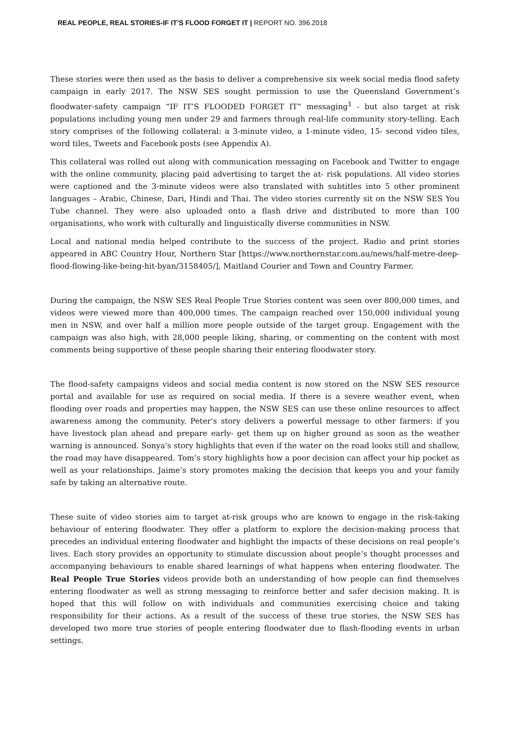REAL PEOPLE, REAL STORIES-IF IT’S FLOOD FORGET IT | REPORT NO. 396.2018
These stories were then used as the basis to deliver a comprehensive six week social media flood safety campaign in early 2017. The NSW SES sought permission to use the Queensland Government’s floodwater-safety campaign “IF IT’S FLOODED FORGET IT” messaging<sup>1</sup> - but also target at risk populations including young men under 29 and farmers through real-life community story-telling. Each story comprises of the following collateral: a 3-minute video, a 1-minute video, 15- second video tiles, word tiles, Tweets and Facebook posts (see Appendix A).
This collateral was rolled out along with communication messaging on Facebook and Twitter to engage with the online community, placing paid advertising to target the at- risk populations. All video stories were captioned and the 3-minute videos were also translated with subtitles into 5 other prominent languages – Arabic, Chinese, Dari, Hindi and Thai. The video stories currently sit on the NSW SES You Tube channel. They were also uploaded onto a flash drive and distributed to more than 100 organisations, who work with culturally and linguistically diverse communities in NSW.
Local and national media helped contribute to the success of the project. Radio and print stories appeared in ABC Country Hour, Northern Star [https://www.northernstar.com.au/news/half-metre-deep-flood-flowing-like-being-hit-byan/3158405/], Maitland Courier and Town and Country Farmer.
During the campaign, the NSW SES Real People True Stories content was seen over 800,000 times, and videos were viewed more than 400,000 times. The campaign reached over 150,000 individual young men in NSW, and over half a million more people outside of the target group. Engagement with the campaign was also high, with 28,000 people liking, sharing, or commenting on the content with most comments being supportive of these people sharing their entering floodwater story.
The flood-safety campaigns videos and social media content is now stored on the NSW SES resource portal and available for use as required on social media. If there is a severe weather event, when flooding over roads and properties may happen, the NSW SES can use these online resources to affect awareness among the community. Peter's story delivers a powerful message to other farmers: if you have livestock plan ahead and prepare early- get them up on higher ground as soon as the weather warning is announced. Sonya's story highlights that even if the water on the road looks still and shallow, the road may have disappeared. Tom’s story highlights how a poor decision can affect your hip pocket as well as your relationships. Jaime’s story promotes making the decision that keeps you and your family safe by taking an alternative route.
These suite of video stories aim to target at-risk groups who are known to engage in the risk-taking behaviour of entering floodwater. They offer a platform to explore the decision-making process that precedes an individual entering floodwater and highlight the impacts of these decisions on real people’s lives. Each story provides an opportunity to stimulate discussion about people’s thought processes and accompanying behaviours to enable shared learnings of what happens when entering floodwater. The Real People True Stories videos provide both an understanding of how people can find themselves entering floodwater as well as strong messaging to reinforce better and safer decision making. It is hoped that this will follow on with individuals and communities exercising choice and taking responsibility for their actions. As a result of the success of these true stories, the NSW SES has developed two more true stories of people entering floodwater due to flash-flooding events in urban settings.